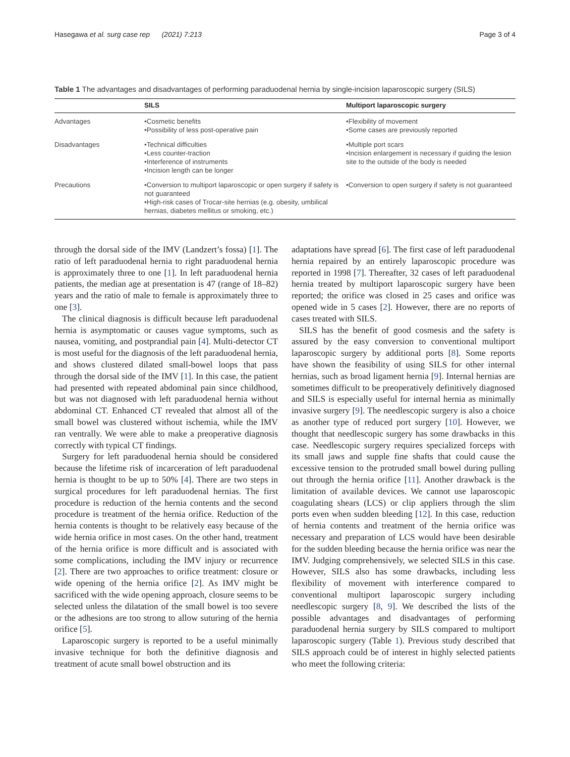Hasegawa et al. surg case rep (2021) 7:213 Page 3 of 4
Table 1 The advantages and disadvantages of performing paraduodenal hernia by single-incision laparoscopic surgery (SILS)
| | SILS | Multiport laparoscopic surgery |
| --- | --- | --- |
| Advantages | •Cosmetic benefits •Possibility of less post-operative pain | •Flexibility of movement •Some cases are previously reported |
| Disadvantages | •Technical difficulties •Less counter-traction •Interference of instruments •Incision length can be longer | •Multiple port scars •Incision enlargement is necessary if guiding the lesion site to the outside of the body is needed |
| Precautions | •Conversion to multiport laparoscopic or open surgery if safety is not guaranteed •High-risk cases of Trocar-site hernias (e.g. obesity, umbilical hernias, diabetes mellitus or smoking, etc.) | •Conversion to open surgery if safety is not guaranteed |
through the dorsal side of the IMV (Landzert’s fossa) [1]. The ratio of left paraduodenal hernia to right paraduodenal hernia is approximately three to one [1]. In left paraduodenal hernia patients, the median age at presentation is 47 (range of 18–82) years and the ratio of male to female is approximately three to one [3].
The clinical diagnosis is difficult because left paraduodenal hernia is asymptomatic or causes vague symptoms, such as nausea, vomiting, and postprandial pain [4]. Multi-detector CT is most useful for the diagnosis of the left paraduodenal hernia, and shows clustered dilated small-bowel loops that pass through the dorsal side of the IMV [1]. In this case, the patient had presented with repeated abdominal pain since childhood, but was not diagnosed with left paraduodenal hernia without abdominal CT. Enhanced CT revealed that almost all of the small bowel was clustered without ischemia, while the IMV ran ventrally. We were able to make a preoperative diagnosis correctly with typical CT findings.
Surgery for left paraduodenal hernia should be considered because the lifetime risk of incarceration of left paraduodenal hernia is thought to be up to 50% [4]. There are two steps in surgical procedures for left paraduodenal hernias. The first procedure is reduction of the hernia contents and the second procedure is treatment of the hernia orifice. Reduction of the hernia contents is thought to be relatively easy because of the wide hernia orifice in most cases. On the other hand, treatment of the hernia orifice is more difficult and is associated with some complications, including the IMV injury or recurrence [2]. There are two approaches to orifice treatment: closure or wide opening of the hernia orifice [2]. As IMV might be sacrificed with the wide opening approach, closure seems to be selected unless the dilatation of the small bowel is too severe or the adhesions are too strong to allow suturing of the hernia orifice [5].
Laparoscopic surgery is reported to be a useful minimally invasive technique for both the definitive diagnosis and treatment of acute small bowel obstruction and its
adaptations have spread [6]. The first case of left paraduodenal hernia repaired by an entirely laparoscopic procedure was reported in 1998 [7]. Thereafter, 32 cases of left paraduodenal hernia treated by multiport laparoscopic surgery have been reported; the orifice was closed in 25 cases and orifice was opened wide in 5 cases [2]. However, there are no reports of cases treated with SILS.
SILS has the benefit of good cosmesis and the safety is assured by the easy conversion to conventional multiport laparoscopic surgery by additional ports [8]. Some reports have shown the feasibility of using SILS for other internal hernias, such as broad ligament hernia [9]. Internal hernias are sometimes difficult to be preoperatively definitively diagnosed and SILS is especially useful for internal hernia as minimally invasive surgery [9]. The needlescopic surgery is also a choice as another type of reduced port surgery [10]. However, we thought that needlescopic surgery has some drawbacks in this case. Needlescopic surgery requires specialized forceps with its small jaws and supple fine shafts that could cause the excessive tension to the protruded small bowel during pulling out through the hernia orifice [11]. Another drawback is the limitation of available devices. We cannot use laparoscopic coagulating shears (LCS) or clip appliers through the slim ports even when sudden bleeding [12]. In this case, reduction of hernia contents and treatment of the hernia orifice was necessary and preparation of LCS would have been desirable for the sudden bleeding because the hernia orifice was near the IMV. Judging comprehensively, we selected SILS in this case. However, SILS also has some drawbacks, including less flexibility of movement with interference compared to conventional multiport laparoscopic surgery including needlescopic surgery [8, 9]. We described the lists of the possible advantages and disadvantages of performing paraduodenal hernia surgery by SILS compared to multiport laparoscopic surgery (Table 1). Previous study described that SILS approach could be of interest in highly selected patients who meet the following criteria: